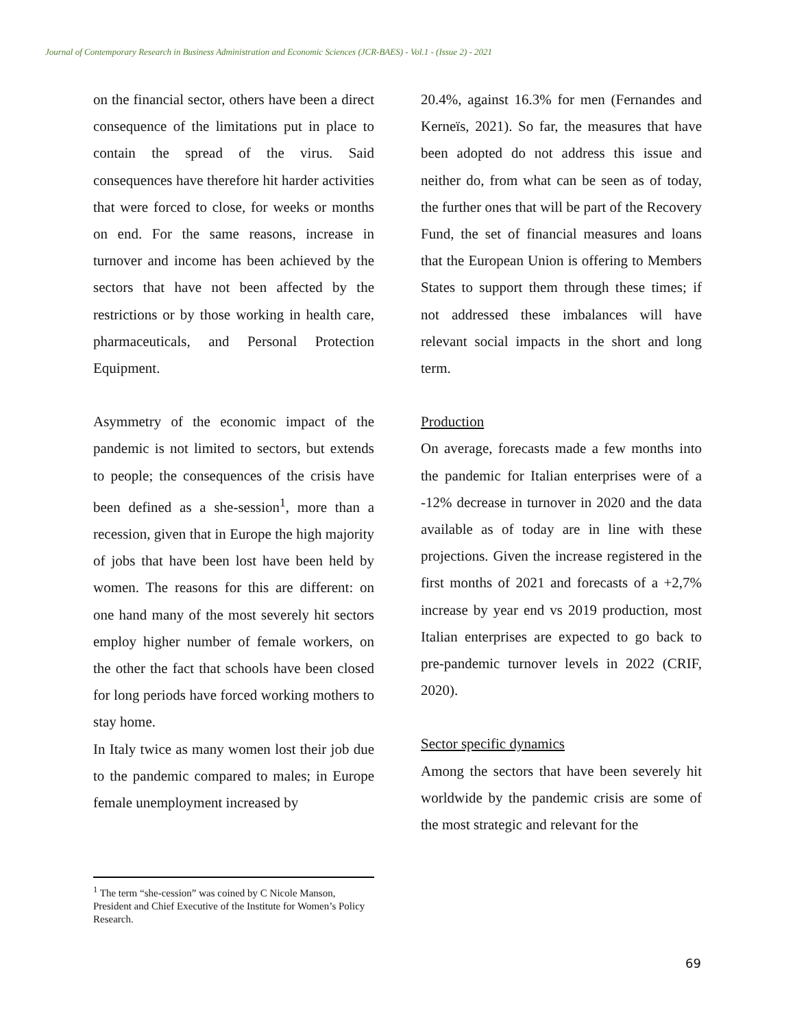Journal of Contemporary Research in Business Administration and Economic Sciences (JCR-BAES) - Vol.1 - (Issue 2) - 2021
on the financial sector, others have been a direct consequence of the limitations put in place to contain the spread of the virus. Said consequences have therefore hit harder activities that were forced to close, for weeks or months on end. For the same reasons, increase in turnover and income has been achieved by the sectors that have not been affected by the restrictions or by those working in health care, pharmaceuticals, and Personal Protection Equipment.
Asymmetry of the economic impact of the pandemic is not limited to sectors, but extends to people; the consequences of the crisis have been defined as a she-session<sup>1</sup>, more than a recession, given that in Europe the high majority of jobs that have been lost have been held by women. The reasons for this are different: on one hand many of the most severely hit sectors employ higher number of female workers, on the other the fact that schools have been closed for long periods have forced working mothers to stay home.
In Italy twice as many women lost their job due to the pandemic compared to males; in Europe female unemployment increased by
20.4%, against 16.3% for men (Fernandes and Kerneïs, 2021). So far, the measures that have been adopted do not address this issue and neither do, from what can be seen as of today, the further ones that will be part of the Recovery Fund, the set of financial measures and loans that the European Union is offering to Members States to support them through these times; if not addressed these imbalances will have relevant social impacts in the short and long term.
Production
On average, forecasts made a few months into the pandemic for Italian enterprises were of a -12% decrease in turnover in 2020 and the data available as of today are in line with these projections. Given the increase registered in the first months of 2021 and forecasts of a +2,7% increase by year end vs 2019 production, most Italian enterprises are expected to go back to pre-pandemic turnover levels in 2022 (CRIF, 2020).
Sector specific dynamics
Among the sectors that have been severely hit worldwide by the pandemic crisis are some of the most strategic and relevant for the
<sup>1</sup> The term “she-cession” was coined by C Nicole Manson, President and Chief Executive of the Institute for Women’s Policy Research.
69